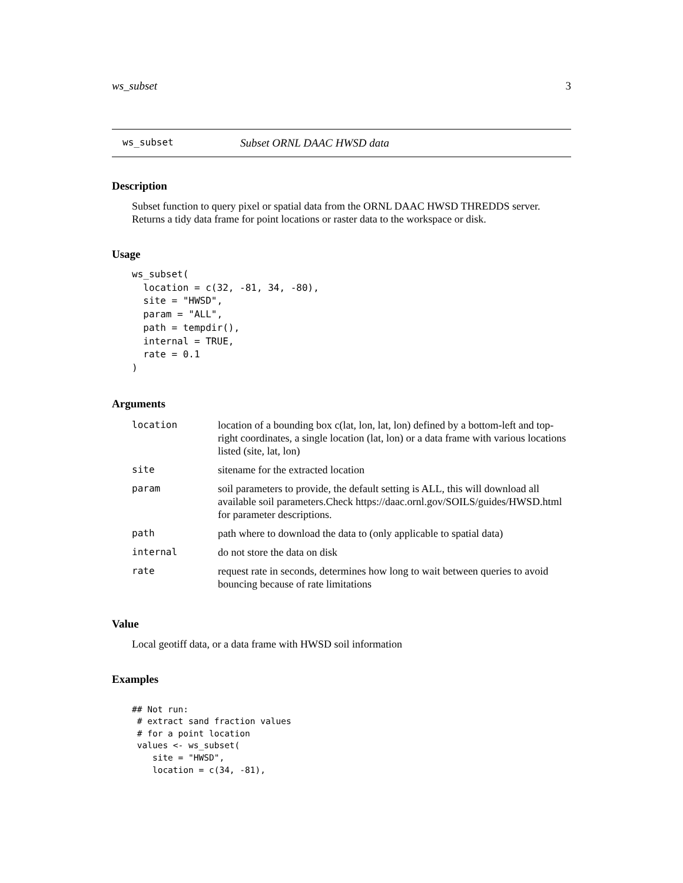ws_subset 3
ws_subset Subset ORNL DAAC HWSD data
Description
Subset function to query pixel or spatial data from the ORNL DAAC HWSD THREDDS server. Returns a tidy data frame for point locations or raster data to the workspace or disk.
Usage
ws_subset(
  location = c(32, -81, 34, -80),
  site = "HWSD",
  param = "ALL",
  path = tempdir(),
  internal = TRUE,
  rate = 0.1
)
Arguments
| location | location of a bounding box c(lat, lon, lat, lon) defined by a bottom-left and top-right coordinates, a single location (lat, lon) or a data frame with various locations listed (site, lat, lon) |
| site | sitename for the extracted location |
| param | soil parameters to provide, the default setting is ALL, this will download all available soil parameters.Check https://daac.ornl.gov/SOILS/guides/HWSD.html for parameter descriptions. |
| path | path where to download the data to (only applicable to spatial data) |
| internal | do not store the data on disk |
| rate | request rate in seconds, determines how long to wait between queries to avoid bouncing because of rate limitations |
Value
Local geotiff data, or a data frame with HWSD soil information
Examples
## Not run:
 # extract sand fraction values
 # for a point location
 values <- ws_subset(
    site = "HWSD",
    location = c(34, -81),